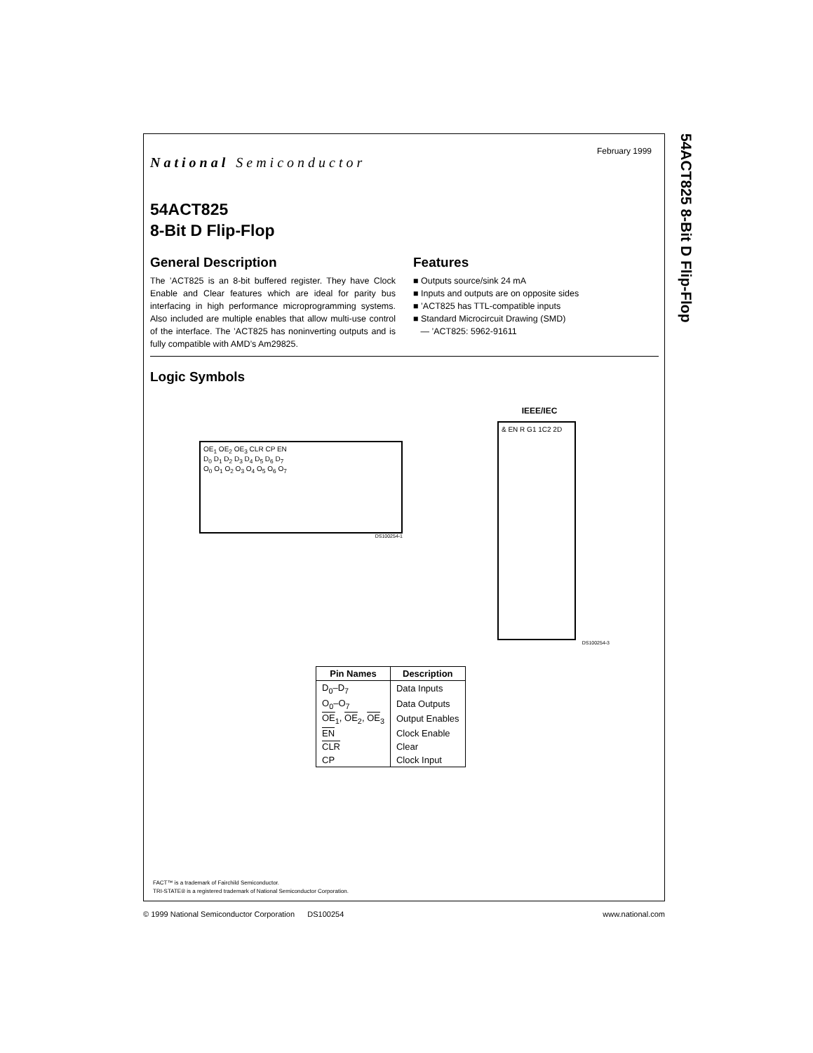54ACT825 8-Bit D Flip-Flop
February 1999
National Semiconductor
54ACT825
8-Bit D Flip-Flop
General Description
The ’ACT825 is an 8-bit buffered register. They have Clock Enable and Clear features which are ideal for parity bus interfacing in high performance microprogramming systems. Also included are multiple enables that allow multi-use control of the interface. The ’ACT825 has noninverting outputs and is fully compatible with AMD’s Am29825.
Features
■ Outputs source/sink 24 mA
■ Inputs and outputs are on opposite sides
■ ’ACT825 has TTL-compatible inputs
■ Standard Microcircuit Drawing (SMD)
— ’ACT825: 5962-91611
Logic Symbols
OE<sub>1</sub> OE<sub>2</sub> OE<sub>3</sub> CLR CP EN
D<sub>0</sub> D<sub>1</sub> D<sub>2</sub> D<sub>3</sub> D<sub>4</sub> D<sub>5</sub> D<sub>6</sub> D<sub>7</sub>
O<sub>0</sub> O<sub>1</sub> O<sub>2</sub> O<sub>3</sub> O<sub>4</sub> O<sub>5</sub> O<sub>6</sub> O<sub>7</sub>
DS100254-1
IEEE/IEC
& EN R G1 1C2 2D
DS100254-3
| Pin Names | Description |
| --- | --- |
| D<sub>0</sub>–D<sub>7</sub> | Data Inputs |
| O<sub>0</sub>–O<sub>7</sub> | Data Outputs |
| OE<sub>1</sub>, OE<sub>2</sub>, OE<sub>3</sub> | Output Enables |
| EN | Clock Enable |
| CLR | Clear |
| CP | Clock Input |
FACT™ is a trademark of Fairchild Semiconductor.
TRI-STATE® is a registered trademark of National Semiconductor Corporation.
© 1999 National Semiconductor Corporation DS100254 www.national.com